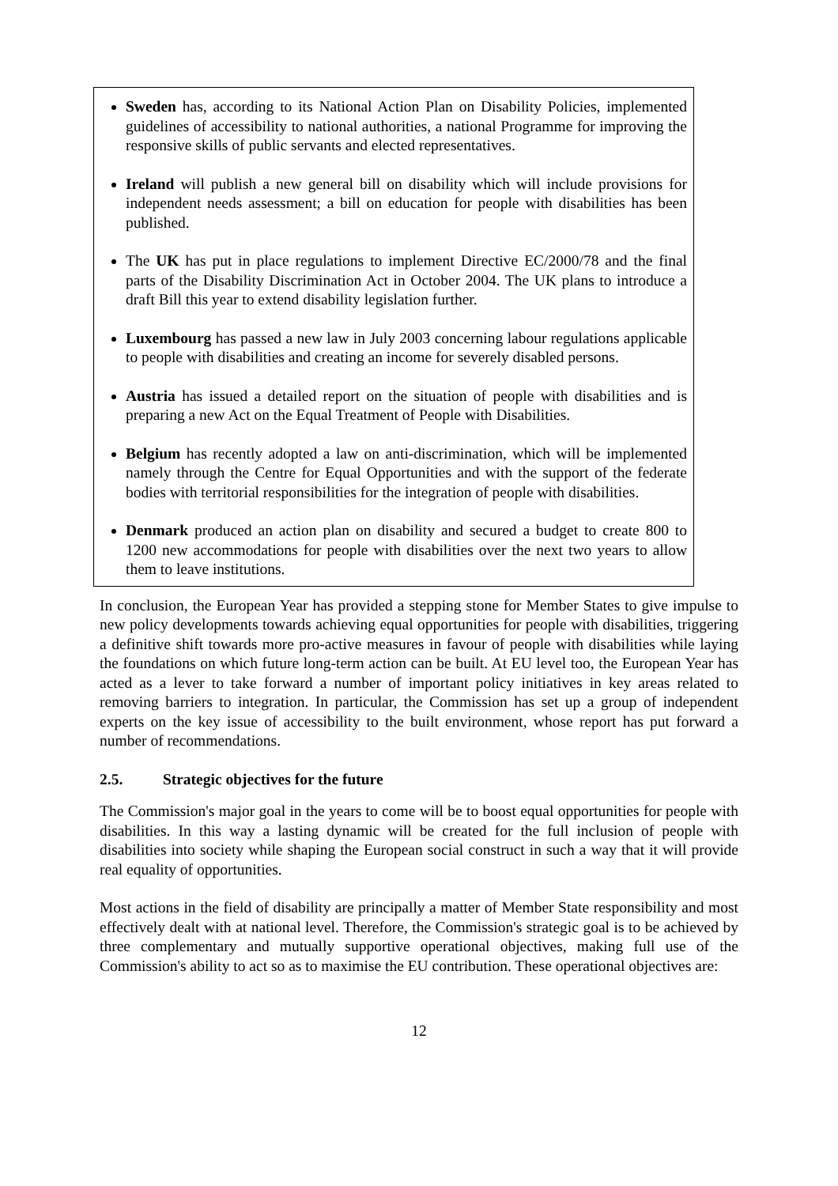Sweden has, according to its National Action Plan on Disability Policies, implemented guidelines of accessibility to national authorities, a national Programme for improving the responsive skills of public servants and elected representatives.
Ireland will publish a new general bill on disability which will include provisions for independent needs assessment; a bill on education for people with disabilities has been published.
The UK has put in place regulations to implement Directive EC/2000/78 and the final parts of the Disability Discrimination Act in October 2004. The UK plans to introduce a draft Bill this year to extend disability legislation further.
Luxembourg has passed a new law in July 2003 concerning labour regulations applicable to people with disabilities and creating an income for severely disabled persons.
Austria has issued a detailed report on the situation of people with disabilities and is preparing a new Act on the Equal Treatment of People with Disabilities.
Belgium has recently adopted a law on anti-discrimination, which will be implemented namely through the Centre for Equal Opportunities and with the support of the federate bodies with territorial responsibilities for the integration of people with disabilities.
Denmark produced an action plan on disability and secured a budget to create 800 to 1200 new accommodations for people with disabilities over the next two years to allow them to leave institutions.
In conclusion, the European Year has provided a stepping stone for Member States to give impulse to new policy developments towards achieving equal opportunities for people with disabilities, triggering a definitive shift towards more pro-active measures in favour of people with disabilities while laying the foundations on which future long-term action can be built. At EU level too, the European Year has acted as a lever to take forward a number of important policy initiatives in key areas related to removing barriers to integration. In particular, the Commission has set up a group of independent experts on the key issue of accessibility to the built environment, whose report has put forward a number of recommendations.
2.5. Strategic objectives for the future
The Commission's major goal in the years to come will be to boost equal opportunities for people with disabilities. In this way a lasting dynamic will be created for the full inclusion of people with disabilities into society while shaping the European social construct in such a way that it will provide real equality of opportunities.
Most actions in the field of disability are principally a matter of Member State responsibility and most effectively dealt with at national level. Therefore, the Commission's strategic goal is to be achieved by three complementary and mutually supportive operational objectives, making full use of the Commission's ability to act so as to maximise the EU contribution. These operational objectives are:
12